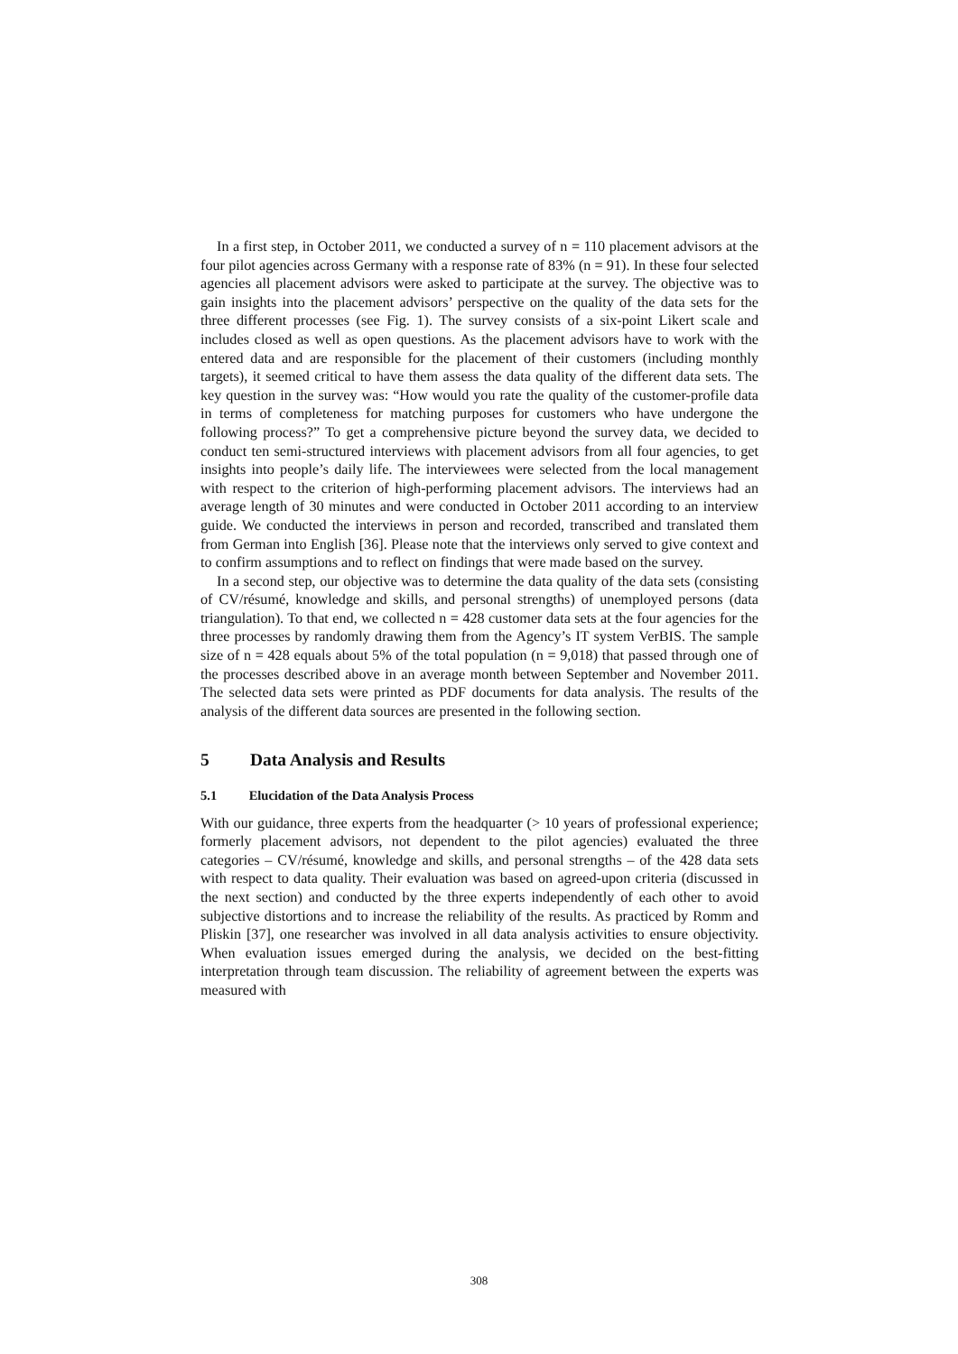In a first step, in October 2011, we conducted a survey of n = 110 placement advisors at the four pilot agencies across Germany with a response rate of 83% (n = 91). In these four selected agencies all placement advisors were asked to participate at the survey. The objective was to gain insights into the placement advisors’ perspective on the quality of the data sets for the three different processes (see Fig. 1). The survey consists of a six-point Likert scale and includes closed as well as open questions. As the placement advisors have to work with the entered data and are responsible for the placement of their customers (including monthly targets), it seemed critical to have them assess the data quality of the different data sets. The key question in the survey was: “How would you rate the quality of the customer-profile data in terms of completeness for matching purposes for customers who have undergone the following process?” To get a comprehensive picture beyond the survey data, we decided to conduct ten semi-structured interviews with placement advisors from all four agencies, to get insights into people’s daily life. The interviewees were selected from the local management with respect to the criterion of high-performing placement advisors. The interviews had an average length of 30 minutes and were conducted in October 2011 according to an interview guide. We conducted the interviews in person and recorded, transcribed and translated them from German into English [36]. Please note that the interviews only served to give context and to confirm assumptions and to reflect on findings that were made based on the survey.
In a second step, our objective was to determine the data quality of the data sets (consisting of CV/résumé, knowledge and skills, and personal strengths) of unemployed persons (data triangulation). To that end, we collected n = 428 customer data sets at the four agencies for the three processes by randomly drawing them from the Agency’s IT system VerBIS. The sample size of n = 428 equals about 5% of the total population (n = 9,018) that passed through one of the processes described above in an average month between September and November 2011. The selected data sets were printed as PDF documents for data analysis. The results of the analysis of the different data sources are presented in the following section.
5 Data Analysis and Results
5.1 Elucidation of the Data Analysis Process
With our guidance, three experts from the headquarter (> 10 years of professional experience; formerly placement advisors, not dependent to the pilot agencies) evaluated the three categories – CV/résumé, knowledge and skills, and personal strengths – of the 428 data sets with respect to data quality. Their evaluation was based on agreed-upon criteria (discussed in the next section) and conducted by the three experts independently of each other to avoid subjective distortions and to increase the reliability of the results. As practiced by Romm and Pliskin [37], one researcher was involved in all data analysis activities to ensure objectivity. When evaluation issues emerged during the analysis, we decided on the best-fitting interpretation through team discussion. The reliability of agreement between the experts was measured with
308